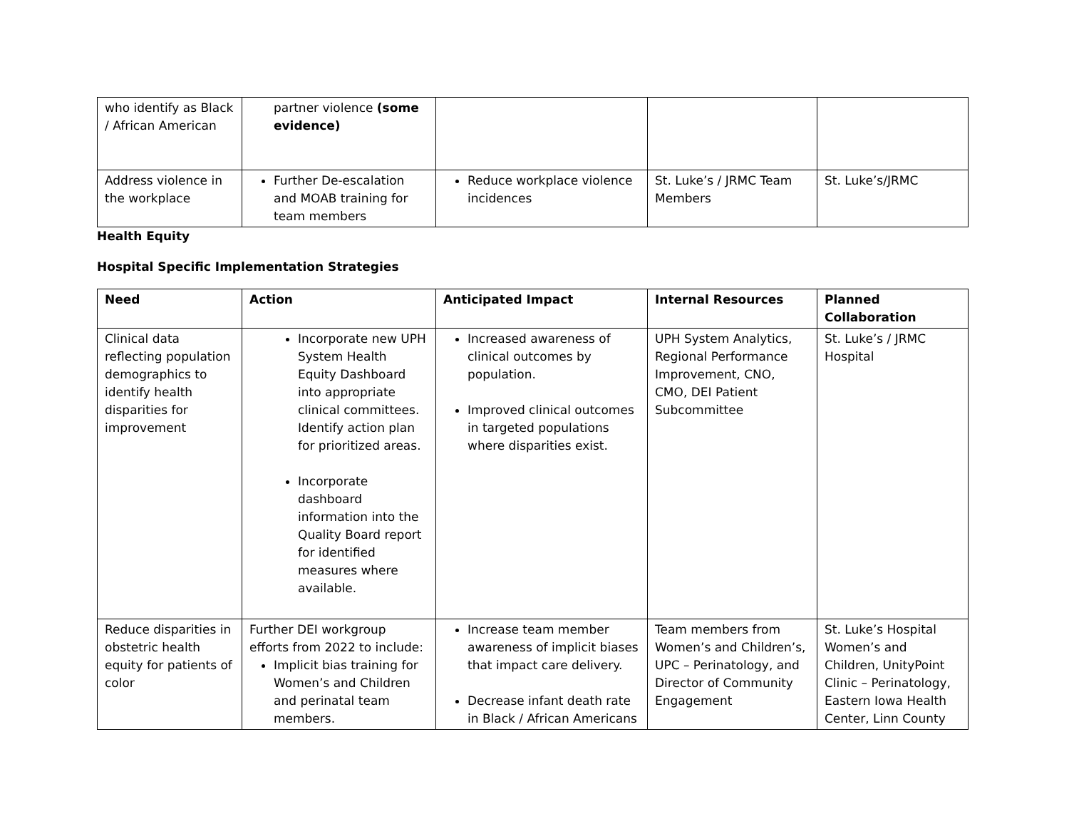| who identify as Black / African American | partner violence (some evidence) | | | |
| Address violence in the workplace | Further De-escalation and MOAB training for team members | Reduce workplace violence incidences | St. Luke’s / JRMC Team Members | St. Luke’s/JRMC |
Health Equity
Hospital Specific Implementation Strategies
| Need | Action | Anticipated Impact | Internal Resources | Planned Collaboration |
| --- | --- | --- | --- | --- |
| Clinical data reflecting population demographics to identify health disparities for improvement | Incorporate new UPH System Health Equity Dashboard into appropriate clinical committees. Identify action plan for prioritized areas. Incorporate dashboard information into the Quality Board report for identified measures where available. | Increased awareness of clinical outcomes by population. Improved clinical outcomes in targeted populations where disparities exist. | UPH System Analytics, Regional Performance Improvement, CNO, CMO, DEI Patient Subcommittee | St. Luke’s / JRMC Hospital |
| Reduce disparities in obstetric health equity for patients of color | Further DEI workgroup efforts from 2022 to include: Implicit bias training for Women’s and Children and perinatal team members. | Increase team member awareness of implicit biases that impact care delivery. Decrease infant death rate in Black / African Americans | Team members from Women’s and Children’s, UPC – Perinatology, and Director of Community Engagement | St. Luke’s Hospital Women’s and Children, UnityPoint Clinic – Perinatology, Eastern Iowa Health Center, Linn County |